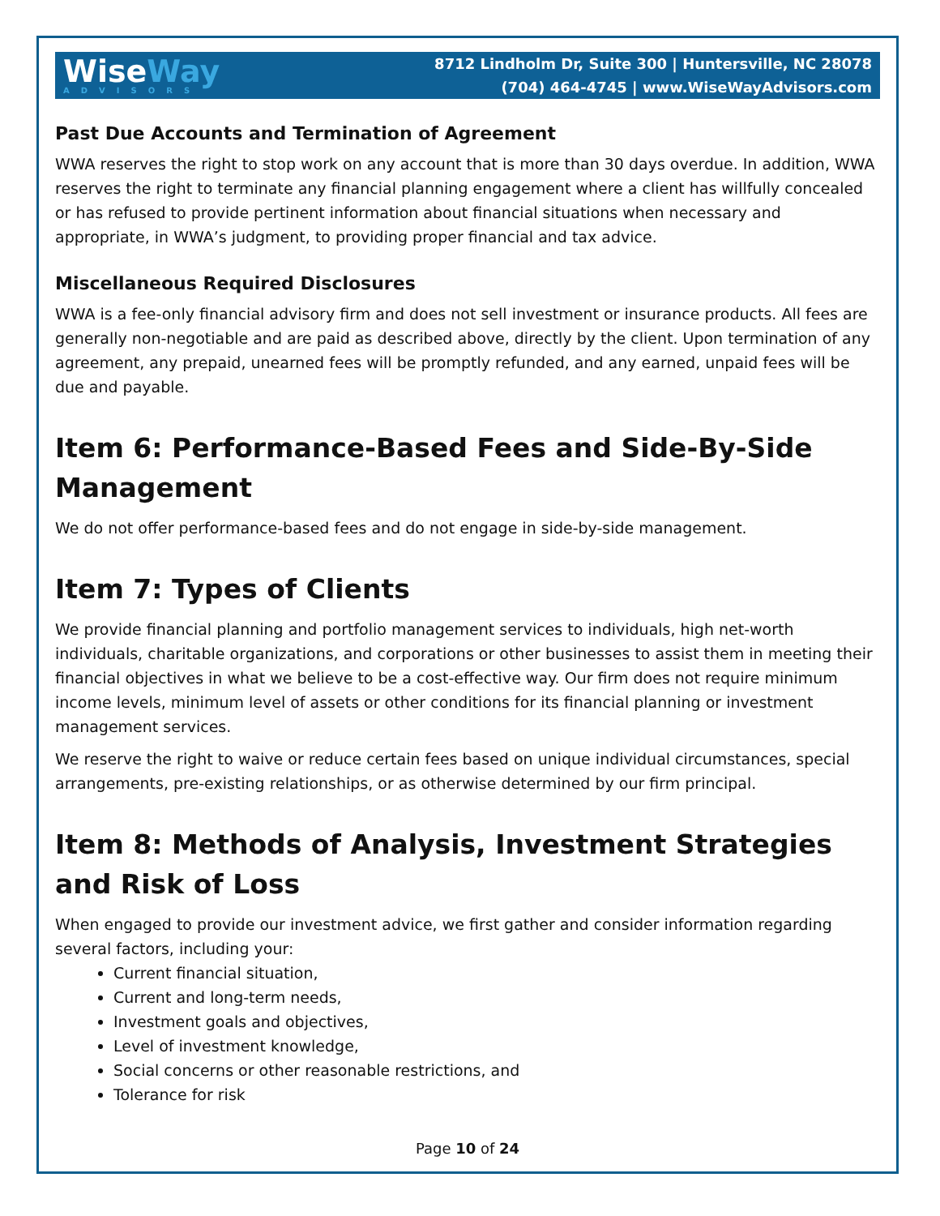Wise Way
ADVISORS
8712 Lindholm Dr, Suite 300 | Huntersville, NC 28078
(704) 464-4745 | www.WiseWayAdvisors.com
Past Due Accounts and Termination of Agreement
WWA reserves the right to stop work on any account that is more than 30 days overdue. In addition, WWA reserves the right to terminate any financial planning engagement where a client has willfully concealed or has refused to provide pertinent information about financial situations when necessary and appropriate, in WWA’s judgment, to providing proper financial and tax advice.
Miscellaneous Required Disclosures
WWA is a fee-only financial advisory firm and does not sell investment or insurance products. All fees are generally non-negotiable and are paid as described above, directly by the client. Upon termination of any agreement, any prepaid, unearned fees will be promptly refunded, and any earned, unpaid fees will be due and payable.
Item 6: Performance-Based Fees and Side-By-Side Management
We do not offer performance-based fees and do not engage in side-by-side management.
Item 7: Types of Clients
We provide financial planning and portfolio management services to individuals, high net-worth individuals, charitable organizations, and corporations or other businesses to assist them in meeting their financial objectives in what we believe to be a cost-effective way. Our firm does not require minimum income levels, minimum level of assets or other conditions for its financial planning or investment management services.
We reserve the right to waive or reduce certain fees based on unique individual circumstances, special arrangements, pre-existing relationships, or as otherwise determined by our firm principal.
Item 8: Methods of Analysis, Investment Strategies and Risk of Loss
When engaged to provide our investment advice, we first gather and consider information regarding several factors, including your:
Current financial situation,
Current and long-term needs,
Investment goals and objectives,
Level of investment knowledge,
Social concerns or other reasonable restrictions, and
Tolerance for risk
Page 10 of 24